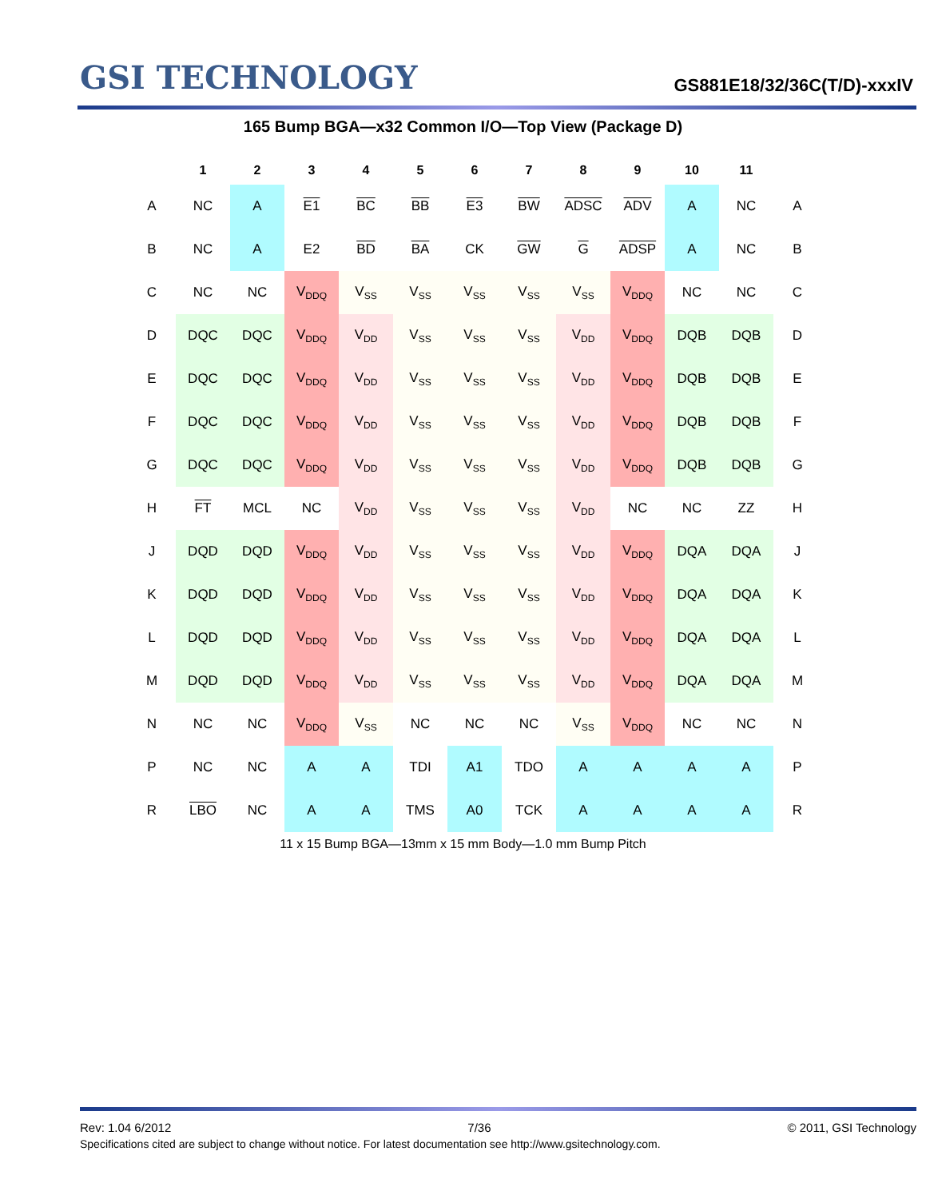GSI TECHNOLOGY
GS881E18/32/36C(T/D)-xxxIV
165 Bump BGA—x32 Common I/O—Top View (Package D)
| | 1 | 2 | 3 | 4 | 5 | 6 | 7 | 8 | 9 | 10 | 11 | |
| --- | --- | --- | --- | --- | --- | --- | --- | --- | --- | --- | --- | --- |
| A | NC | A | E1 | BC | BB | E3 | BW | ADSC | ADV | A | NC | A |
| B | NC | A | E2 | BD | BA | CK | GW | G | ADSP | A | NC | B |
| C | NC | NC | V<sub>DDQ</sub> | V<sub>SS</sub> | V<sub>SS</sub> | V<sub>SS</sub> | V<sub>SS</sub> | V<sub>SS</sub> | V<sub>DDQ</sub> | NC | NC | C |
| D | DQC | DQC | V<sub>DDQ</sub> | V<sub>DD</sub> | V<sub>SS</sub> | V<sub>SS</sub> | V<sub>SS</sub> | V<sub>DD</sub> | V<sub>DDQ</sub> | DQB | DQB | D |
| E | DQC | DQC | V<sub>DDQ</sub> | V<sub>DD</sub> | V<sub>SS</sub> | V<sub>SS</sub> | V<sub>SS</sub> | V<sub>DD</sub> | V<sub>DDQ</sub> | DQB | DQB | E |
| F | DQC | DQC | V<sub>DDQ</sub> | V<sub>DD</sub> | V<sub>SS</sub> | V<sub>SS</sub> | V<sub>SS</sub> | V<sub>DD</sub> | V<sub>DDQ</sub> | DQB | DQB | F |
| G | DQC | DQC | V<sub>DDQ</sub> | V<sub>DD</sub> | V<sub>SS</sub> | V<sub>SS</sub> | V<sub>SS</sub> | V<sub>DD</sub> | V<sub>DDQ</sub> | DQB | DQB | G |
| H | FT | MCL | NC | V<sub>DD</sub> | V<sub>SS</sub> | V<sub>SS</sub> | V<sub>SS</sub> | V<sub>DD</sub> | NC | NC | ZZ | H |
| J | DQD | DQD | V<sub>DDQ</sub> | V<sub>DD</sub> | V<sub>SS</sub> | V<sub>SS</sub> | V<sub>SS</sub> | V<sub>DD</sub> | V<sub>DDQ</sub> | DQA | DQA | J |
| K | DQD | DQD | V<sub>DDQ</sub> | V<sub>DD</sub> | V<sub>SS</sub> | V<sub>SS</sub> | V<sub>SS</sub> | V<sub>DD</sub> | V<sub>DDQ</sub> | DQA | DQA | K |
| L | DQD | DQD | V<sub>DDQ</sub> | V<sub>DD</sub> | V<sub>SS</sub> | V<sub>SS</sub> | V<sub>SS</sub> | V<sub>DD</sub> | V<sub>DDQ</sub> | DQA | DQA | L |
| M | DQD | DQD | V<sub>DDQ</sub> | V<sub>DD</sub> | V<sub>SS</sub> | V<sub>SS</sub> | V<sub>SS</sub> | V<sub>DD</sub> | V<sub>DDQ</sub> | DQA | DQA | M |
| N | NC | NC | V<sub>DDQ</sub> | V<sub>SS</sub> | NC | NC | NC | V<sub>SS</sub> | V<sub>DDQ</sub> | NC | NC | N |
| P | NC | NC | A | A | TDI | A1 | TDO | A | A | A | A | P |
| R | LBO | NC | A | A | TMS | A0 | TCK | A | A | A | A | R |
11 x 15 Bump BGA—13mm x 15 mm Body—1.0 mm Bump Pitch
Rev: 1.04 6/2012 7/36 © 2011, GSI Technology
Specifications cited are subject to change without notice. For latest documentation see http://www.gsitechnology.com.